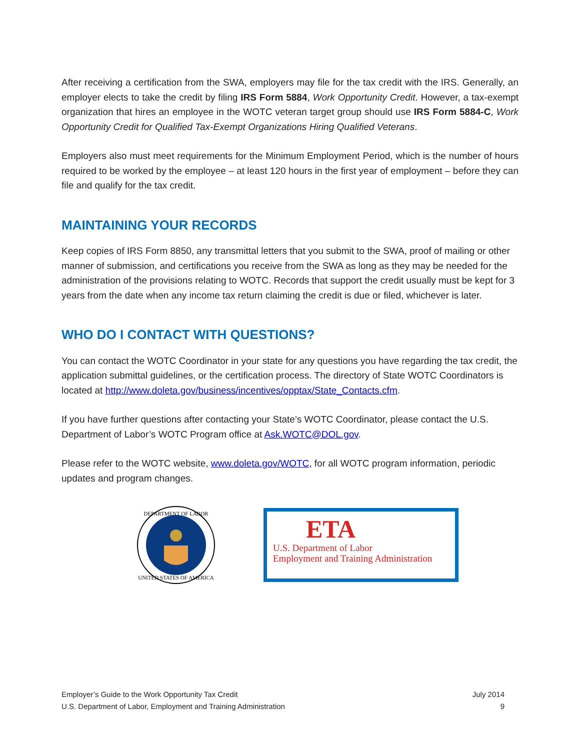After receiving a certification from the SWA, employers may file for the tax credit with the IRS. Generally, an employer elects to take the credit by filing IRS Form 5884, Work Opportunity Credit. However, a tax-exempt organization that hires an employee in the WOTC veteran target group should use IRS Form 5884-C, Work Opportunity Credit for Qualified Tax-Exempt Organizations Hiring Qualified Veterans.
Employers also must meet requirements for the Minimum Employment Period, which is the number of hours required to be worked by the employee – at least 120 hours in the first year of employment – before they can file and qualify for the tax credit.
MAINTAINING YOUR RECORDS
Keep copies of IRS Form 8850, any transmittal letters that you submit to the SWA, proof of mailing or other manner of submission, and certifications you receive from the SWA as long as they may be needed for the administration of the provisions relating to WOTC. Records that support the credit usually must be kept for 3 years from the date when any income tax return claiming the credit is due or filed, whichever is later.
WHO DO I CONTACT WITH QUESTIONS?
You can contact the WOTC Coordinator in your state for any questions you have regarding the tax credit, the application submittal guidelines, or the certification process. The directory of State WOTC Coordinators is located at http://www.doleta.gov/business/incentives/opptax/State_Contacts.cfm.
If you have further questions after contacting your State’s WOTC Coordinator, please contact the U.S. Department of Labor’s WOTC Program office at Ask.WOTC@DOL.gov.
Please refer to the WOTC website, www.doleta.gov/WOTC, for all WOTC program information, periodic updates and program changes.
DEPARTMENT OF LABOR
UNITED STATES OF AMERICA
ETA
U.S. Department of Labor
Employment and Training Administration
Employer’s Guide to the Work Opportunity Tax Credit
U.S. Department of Labor, Employment and Training Administration
July 2014
9